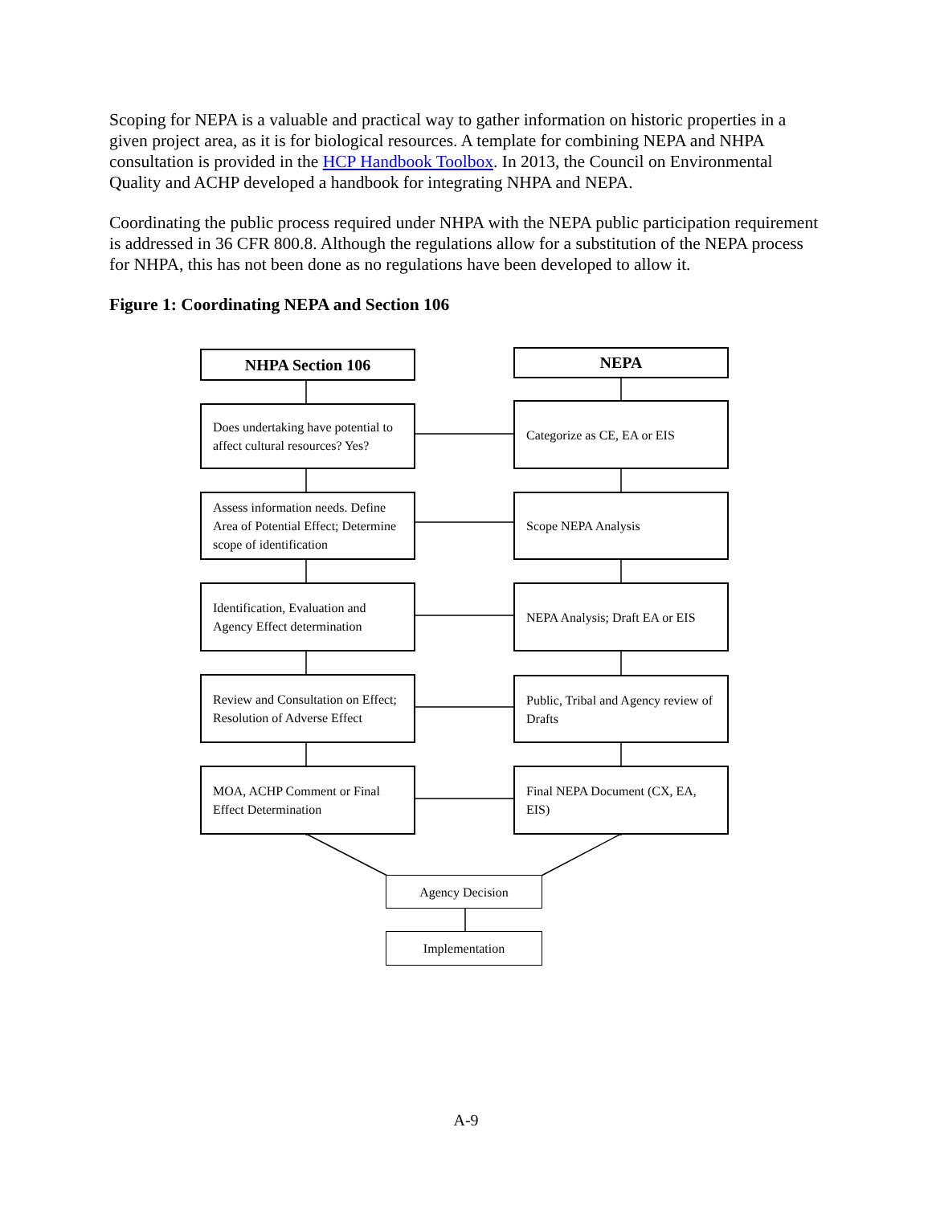Scoping for NEPA is a valuable and practical way to gather information on historic properties in a given project area, as it is for biological resources. A template for combining NEPA and NHPA consultation is provided in the HCP Handbook Toolbox. In 2013, the Council on Environmental Quality and ACHP developed a handbook for integrating NHPA and NEPA.
Coordinating the public process required under NHPA with the NEPA public participation requirement is addressed in 36 CFR 800.8. Although the regulations allow for a substitution of the NEPA process for NHPA, this has not been done as no regulations have been developed to allow it.
Figure 1: Coordinating NEPA and Section 106
NHPA Section 106 NEPA
Does undertaking have potential to affect cultural resources? Yes?
Categorize as CE, EA or EIS
Assess information needs. Define Area of Potential Effect; Determine scope of identification
Scope NEPA Analysis
Identification, Evaluation and Agency Effect determination
NEPA Analysis; Draft EA or EIS
Review and Consultation on Effect; Resolution of Adverse Effect
Public, Tribal and Agency review of Drafts
MOA, ACHP Comment or Final Effect Determination
Final NEPA Document (CX, EA, EIS)
Agency Decision
Implementation
A-9